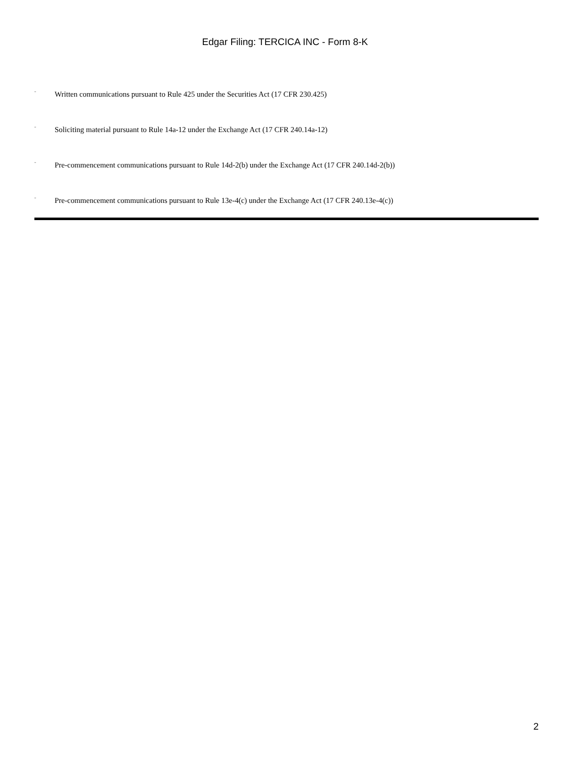Edgar Filing: TERCICA INC - Form 8-K
¨ Written communications pursuant to Rule 425 under the Securities Act (17 CFR 230.425)
¨ Soliciting material pursuant to Rule 14a-12 under the Exchange Act (17 CFR 240.14a-12)
¨ Pre-commencement communications pursuant to Rule 14d-2(b) under the Exchange Act (17 CFR 240.14d-2(b))
¨ Pre-commencement communications pursuant to Rule 13e-4(c) under the Exchange Act (17 CFR 240.13e-4(c))
2